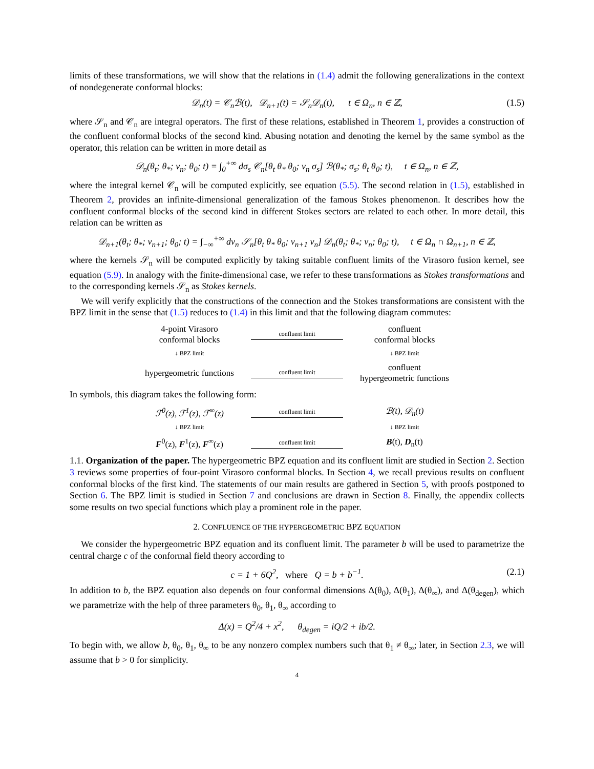limits of these transformations, we will show that the relations in (1.4) admit the following generalizations in the context of nondegenerate conformal blocks:
𝒟<sub>n</sub>(t) = 𝒞<sub>n</sub>ℬ(t), 𝒟<sub>n+1</sub>(t) = 𝒮<sub>n</sub>𝒟<sub>n</sub>(t), t ∈ Ω<sub>n</sub>, n ∈ ℤ, (1.5)
where 𝒮<sub>n</sub> and 𝒞<sub>n</sub> are integral operators. The first of these relations, established in Theorem 1, provides a construction of the confluent conformal blocks of the second kind. Abusing notation and denoting the kernel by the same symbol as the operator, this relation can be written in more detail as
𝒟<sub>n</sub>(θ<sub>t</sub>; θ<sub>*</sub>; ν<sub>n</sub>; θ<sub>0</sub>; t) = ∫<sub>0</sub><sup>+∞</sup> dσ<sub>s</sub> 𝒞<sub>n</sub>[θ<sub>t</sub> θ<sub>*</sub> θ<sub>0</sub>; ν<sub>n</sub> σ<sub>s</sub>] ℬ(θ<sub>*</sub>; σ<sub>s</sub>; θ<sub>t</sub> θ<sub>0</sub>; t), t ∈ Ω<sub>n</sub>, n ∈ ℤ,
where the integral kernel 𝒞<sub>n</sub> will be computed explicitly, see equation (5.5). The second relation in (1.5), established in Theorem 2, provides an infinite-dimensional generalization of the famous Stokes phenomenon. It describes how the confluent conformal blocks of the second kind in different Stokes sectors are related to each other. In more detail, this relation can be written as
𝒟<sub>n+1</sub>(θ<sub>t</sub>; θ<sub>*</sub>; ν<sub>n+1</sub>; θ<sub>0</sub>; t) = ∫<sub>−∞</sub><sup>+∞</sup> dν<sub>n</sub> 𝒮<sub>n</sub>[θ<sub>t</sub> θ<sub>*</sub> θ<sub>0</sub>; ν<sub>n+1</sub> ν<sub>n</sub>] 𝒟<sub>n</sub>(θ<sub>t</sub>; θ<sub>*</sub>; ν<sub>n</sub>; θ<sub>0</sub>; t), t ∈ Ω<sub>n</sub> ∩ Ω<sub>n+1</sub>, n ∈ ℤ,
where the kernels 𝒮<sub>n</sub> will be computed explicitly by taking suitable confluent limits of the Virasoro fusion kernel, see equation (5.9). In analogy with the finite-dimensional case, we refer to these transformations as Stokes transformations and to the corresponding kernels 𝒮<sub>n</sub> as Stokes kernels.
We will verify explicitly that the constructions of the connection and the Stokes transformations are consistent with the BPZ limit in the sense that (1.5) reduces to (1.4) in this limit and that the following diagram commutes:
4-point Virasoro
conformal blocks
confluent limit
confluent
conformal blocks
↓ BPZ limit
↓ BPZ limit
hypergeometric functions
confluent limit
confluent
hypergeometric functions
In symbols, this diagram takes the following form:
ℱ<sup>0</sup>(z), ℱ<sup>1</sup>(z), ℱ<sup>∞</sup>(z)
confluent limit
ℬ(t), 𝒟<sub>n</sub>(t)
↓ BPZ limit
↓ BPZ limit
F<sup>0</sup>(z), F<sup>1</sup>(z), F<sup>∞</sup>(z)
confluent limit
B(t), D<sub>n</sub>(t)
1.1. Organization of the paper. The hypergeometric BPZ equation and its confluent limit are studied in Section 2. Section 3 reviews some properties of four-point Virasoro conformal blocks. In Section 4, we recall previous results on confluent conformal blocks of the first kind. The statements of our main results are gathered in Section 5, with proofs postponed to Section 6. The BPZ limit is studied in Section 7 and conclusions are drawn in Section 8. Finally, the appendix collects some results on two special functions which play a prominent role in the paper.
2. CONFLUENCE OF THE HYPERGEOMETRIC BPZ EQUATION
We consider the hypergeometric BPZ equation and its confluent limit. The parameter b will be used to parametrize the central charge c of the conformal field theory according to
c = 1 + 6Q<sup>2</sup>, where Q = b + b<sup>−1</sup>. (2.1)
In addition to b, the BPZ equation also depends on four conformal dimensions Δ(θ<sub>0</sub>), Δ(θ<sub>1</sub>), Δ(θ<sub>∞</sub>), and Δ(θ<sub>degen</sub>), which we parametrize with the help of three parameters θ<sub>0</sub>, θ<sub>1</sub>, θ<sub>∞</sub> according to
Δ(x) = Q<sup>2</sup>/4 + x<sup>2</sup>, θ<sub>degen</sub> = iQ/2 + ib/2.
To begin with, we allow b, θ<sub>0</sub>, θ<sub>1</sub>, θ<sub>∞</sub> to be any nonzero complex numbers such that θ<sub>1</sub> ≠ θ<sub>∞</sub>; later, in Section 2.3, we will assume that b > 0 for simplicity.
4